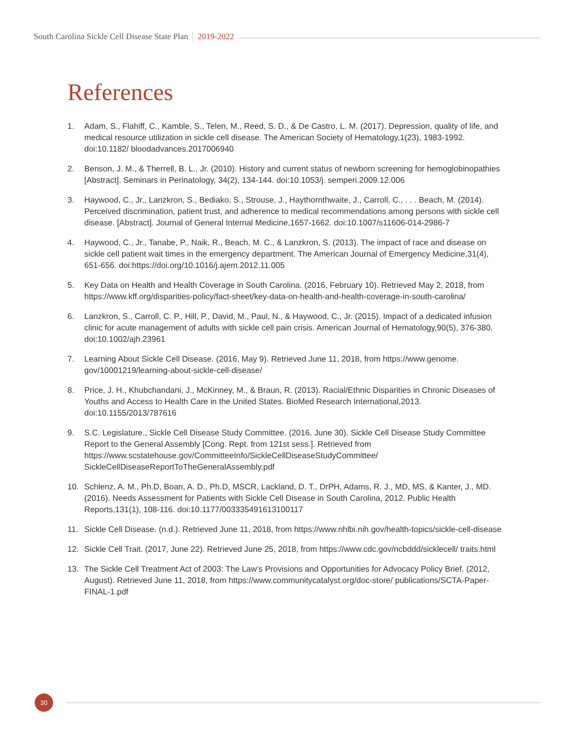South Carolina Sickle Cell Disease State Plan 2019-2022
References
1. Adam, S., Flahiff, C., Kamble, S., Telen, M., Reed, S. D., & De Castro, L. M. (2017). Depression, quality of life, and medical resource utilization in sickle cell disease. The American Society of Hematology,1(23), 1983-1992. doi:10.1182/ bloodadvances.2017006940
2. Benson, J. M., & Therrell, B. L., Jr. (2010). History and current status of newborn screening for hemoglobinopathies [Abstract]. Seminars in Perinatology, 34(2), 134-144. doi:10.1053/j. semperi.2009.12.006
3. Haywood, C., Jr., Lanzkron, S., Bediako, S., Strouse, J., Haythornthwaite, J., Carroll, C., . . . Beach, M. (2014). Perceived discrimination, patient trust, and adherence to medical recommendations among persons with sickle cell disease. [Abstract]. Journal of General Internal Medicine,1657-1662. doi:10.1007/s11606-014-2986-7
4. Haywood, C., Jr., Tanabe, P., Naik, R., Beach, M. C., & Lanzkron, S. (2013). The impact of race and disease on sickle cell patient wait times in the emergency department. The American Journal of Emergency Medicine,31(4), 651-656. doi:https://doi.org/10.1016/j.ajem.2012.11.005
5. Key Data on Health and Health Coverage in South Carolina. (2016, February 10). Retrieved May 2, 2018, from https://www.kff.org/disparities-policy/fact-sheet/key-data-on-health-and-health-coverage-in-south-carolina/
6. Lanzkron, S., Carroll, C. P., Hill, P., David, M., Paul, N., & Haywood, C., Jr. (2015). Impact of a dedicated infusion clinic for acute management of adults with sickle cell pain crisis. American Journal of Hematology,90(5), 376-380. doi:10.1002/ajh.23961
7. Learning About Sickle Cell Disease. (2016, May 9). Retrieved June 11, 2018, from https://www.genome. gov/10001219/learning-about-sickle-cell-disease/
8. Price, J. H., Khubchandani, J., McKinney, M., & Braun, R. (2013). Racial/Ethnic Disparities in Chronic Diseases of Youths and Access to Health Care in the United States. BioMed Research International,2013. doi:10.1155/2013/787616
9. S.C. Legislature., Sickle Cell Disease Study Committee. (2016, June 30). Sickle Cell Disease Study Committee Report to the General Assembly [Cong. Rept. from 121st sess.]. Retrieved from https://www.scstatehouse.gov/CommitteeInfo/SickleCellDiseaseStudyCommittee/ SickleCellDiseaseReportToTheGeneralAssembly.pdf
10. Schlenz, A. M., Ph.D, Boan, A. D., Ph.D, MSCR, Lackland, D. T., DrPH, Adams, R. J., MD, MS, & Kanter, J., MD. (2016). Needs Assessment for Patients with Sickle Cell Disease in South Carolina, 2012. Public Health Reports,131(1), 108-116. doi:10.1177/003335491613100117
11. Sickle Cell Disease. (n.d.). Retrieved June 11, 2018, from https://www.nhlbi.nih.gov/health-topics/sickle-cell-disease
12. Sickle Cell Trait. (2017, June 22). Retrieved June 25, 2018, from https://www.cdc.gov/ncbddd/sicklecell/ traits.html
13. The Sickle Cell Treatment Act of 2003: The Law’s Provisions and Opportunities for Advocacy Policy Brief. (2012, August). Retrieved June 11, 2018, from https://www.communitycatalyst.org/doc-store/ publications/SCTA-Paper-FINAL-1.pdf
30